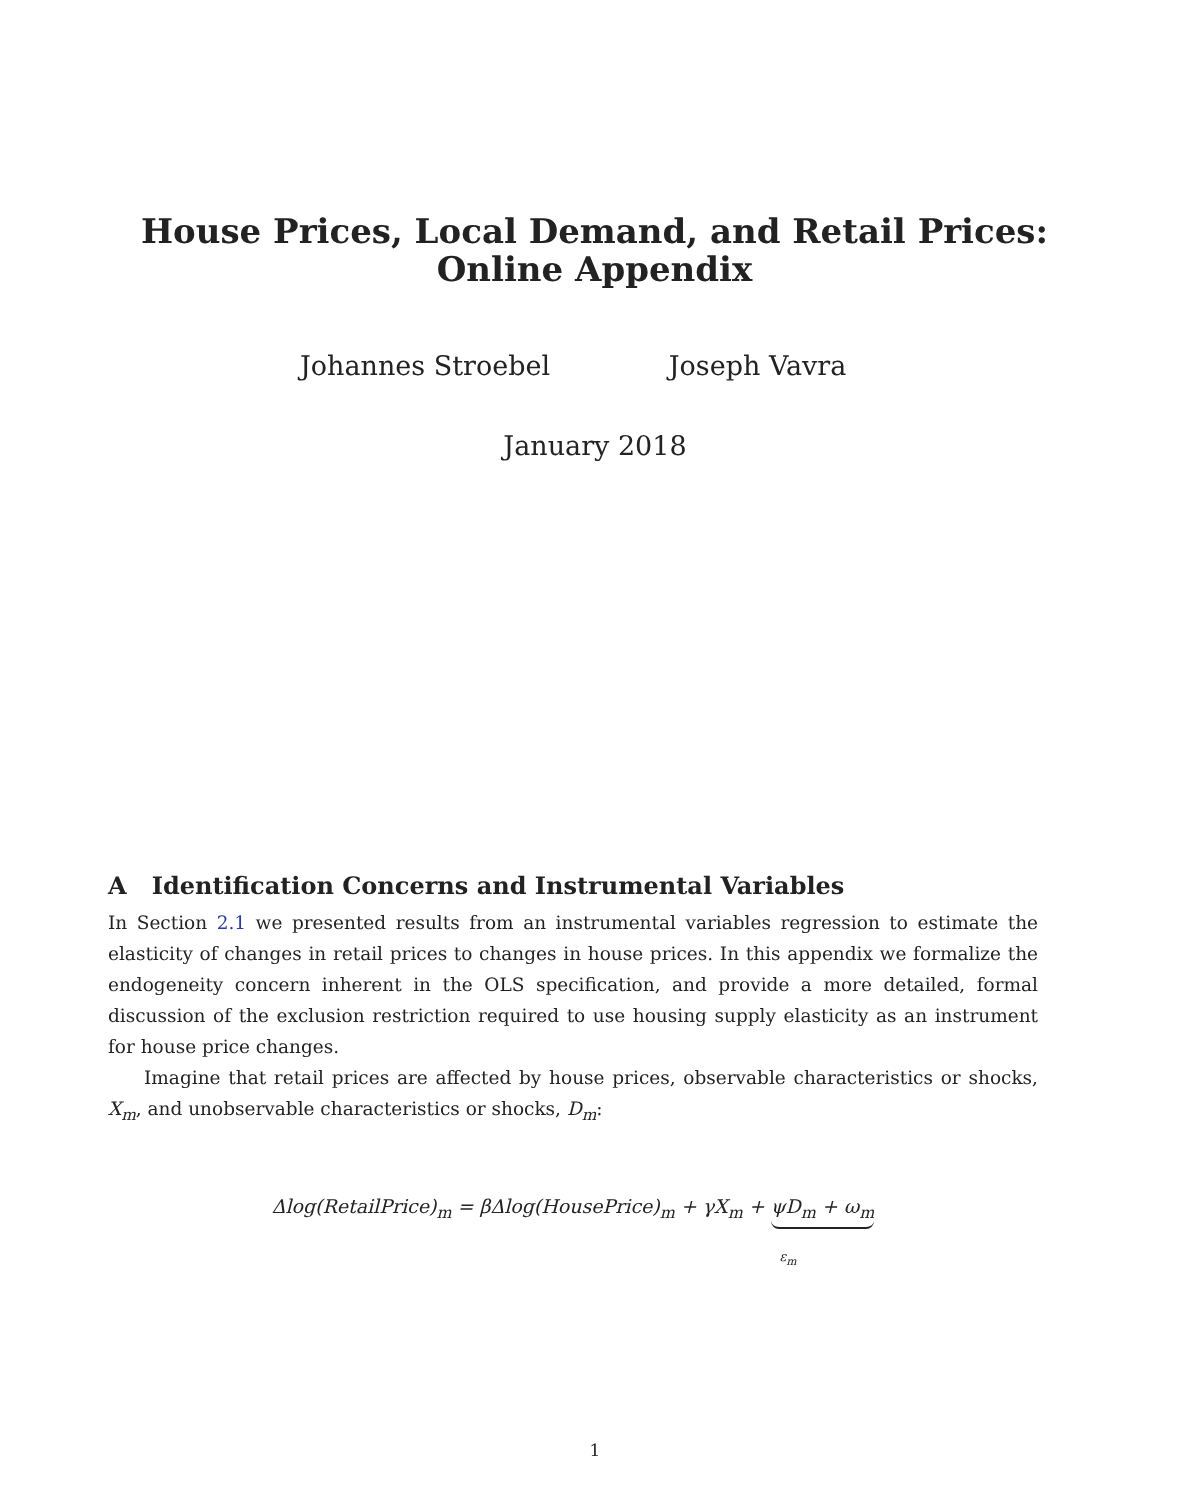House Prices, Local Demand, and Retail Prices:
Online Appendix
Johannes Stroebel Joseph Vavra
January 2018
A Identification Concerns and Instrumental Variables
In Section 2.1 we presented results from an instrumental variables regression to estimate the elasticity of changes in retail prices to changes in house prices. In this appendix we formalize the endogeneity concern inherent in the OLS specification, and provide a more detailed, formal discussion of the exclusion restriction required to use housing supply elasticity as an instrument for house price changes.
Imagine that retail prices are affected by house prices, observable characteristics or shocks, X<sub>m</sub>, and unobservable characteristics or shocks, D<sub>m</sub>:
Δlog(RetailPrice)<sub>m</sub> = βΔlog(HousePrice)<sub>m</sub> + γX<sub>m</sub> + ψD<sub>m</sub> + ω<sub>m</sub>
ε<sub>m</sub>
1